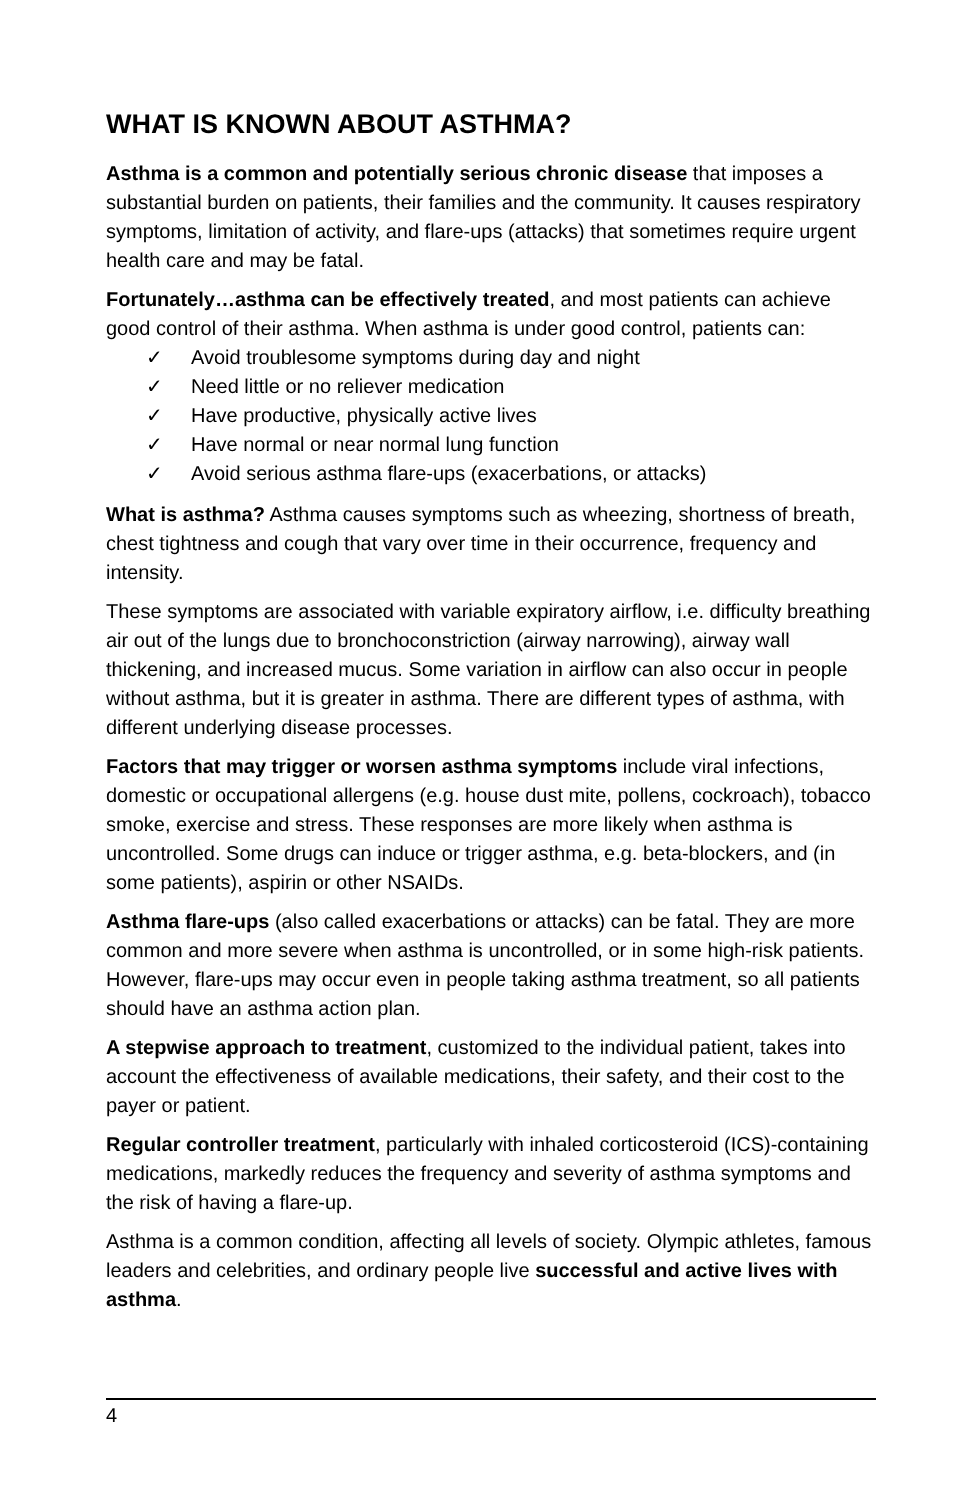WHAT IS KNOWN ABOUT ASTHMA?
Asthma is a common and potentially serious chronic disease that imposes a substantial burden on patients, their families and the community. It causes respiratory symptoms, limitation of activity, and flare-ups (attacks) that sometimes require urgent health care and may be fatal.
Fortunately…asthma can be effectively treated, and most patients can achieve good control of their asthma. When asthma is under good control, patients can:
✓ Avoid troublesome symptoms during day and night
✓ Need little or no reliever medication
✓ Have productive, physically active lives
✓ Have normal or near normal lung function
✓ Avoid serious asthma flare-ups (exacerbations, or attacks)
What is asthma? Asthma causes symptoms such as wheezing, shortness of breath, chest tightness and cough that vary over time in their occurrence, frequency and intensity.
These symptoms are associated with variable expiratory airflow, i.e. difficulty breathing air out of the lungs due to bronchoconstriction (airway narrowing), airway wall thickening, and increased mucus. Some variation in airflow can also occur in people without asthma, but it is greater in asthma. There are different types of asthma, with different underlying disease processes.
Factors that may trigger or worsen asthma symptoms include viral infections, domestic or occupational allergens (e.g. house dust mite, pollens, cockroach), tobacco smoke, exercise and stress. These responses are more likely when asthma is uncontrolled. Some drugs can induce or trigger asthma, e.g. beta-blockers, and (in some patients), aspirin or other NSAIDs.
Asthma flare-ups (also called exacerbations or attacks) can be fatal. They are more common and more severe when asthma is uncontrolled, or in some high-risk patients. However, flare-ups may occur even in people taking asthma treatment, so all patients should have an asthma action plan.
A stepwise approach to treatment, customized to the individual patient, takes into account the effectiveness of available medications, their safety, and their cost to the payer or patient.
Regular controller treatment, particularly with inhaled corticosteroid (ICS)-containing medications, markedly reduces the frequency and severity of asthma symptoms and the risk of having a flare-up.
Asthma is a common condition, affecting all levels of society. Olympic athletes, famous leaders and celebrities, and ordinary people live successful and active lives with asthma.
4